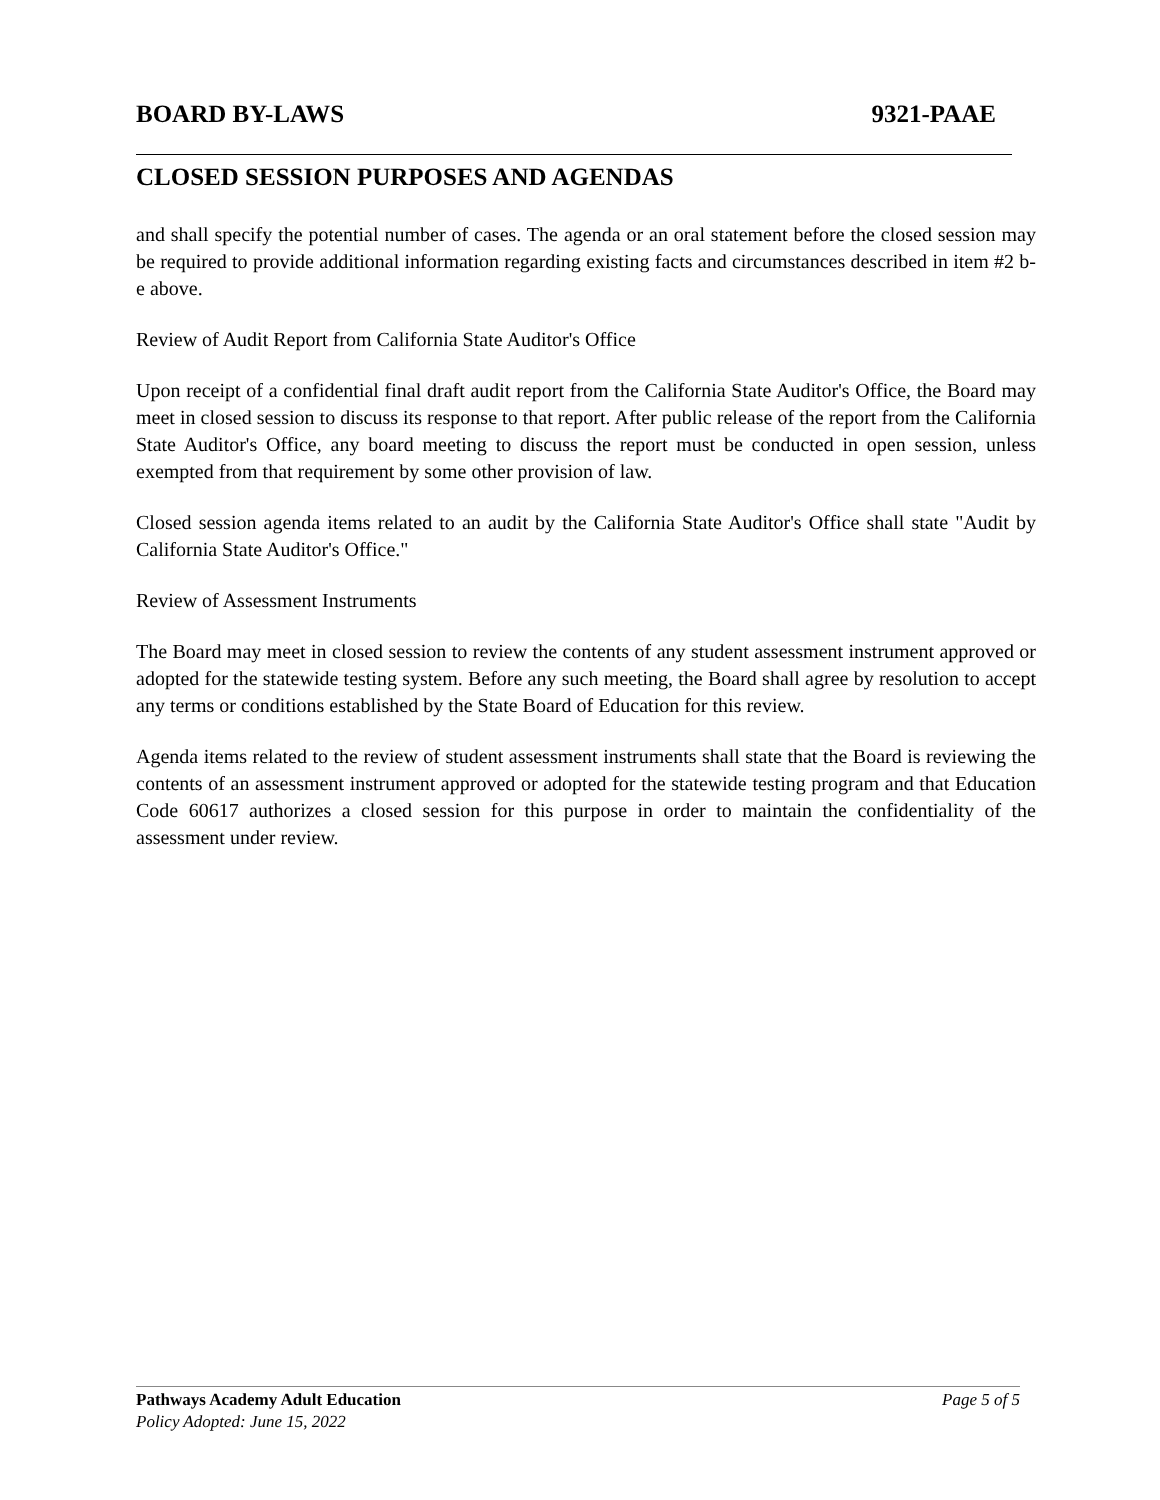BOARD BY-LAWS 9321-PAAE
CLOSED SESSION PURPOSES AND AGENDAS
and shall specify the potential number of cases. The agenda or an oral statement before the closed session may be required to provide additional information regarding existing facts and circumstances described in item #2 b-e above.
Review of Audit Report from California State Auditor's Office
Upon receipt of a confidential final draft audit report from the California State Auditor's Office, the Board may meet in closed session to discuss its response to that report. After public release of the report from the California State Auditor's Office, any board meeting to discuss the report must be conducted in open session, unless exempted from that requirement by some other provision of law.
Closed session agenda items related to an audit by the California State Auditor's Office shall state "Audit by California State Auditor's Office."
Review of Assessment Instruments
The Board may meet in closed session to review the contents of any student assessment instrument approved or adopted for the statewide testing system. Before any such meeting, the Board shall agree by resolution to accept any terms or conditions established by the State Board of Education for this review.
Agenda items related to the review of student assessment instruments shall state that the Board is reviewing the contents of an assessment instrument approved or adopted for the statewide testing program and that Education Code 60617 authorizes a closed session for this purpose in order to maintain the confidentiality of the assessment under review.
Pathways Academy Adult Education Page 5 of 5
Policy Adopted: June 15, 2022